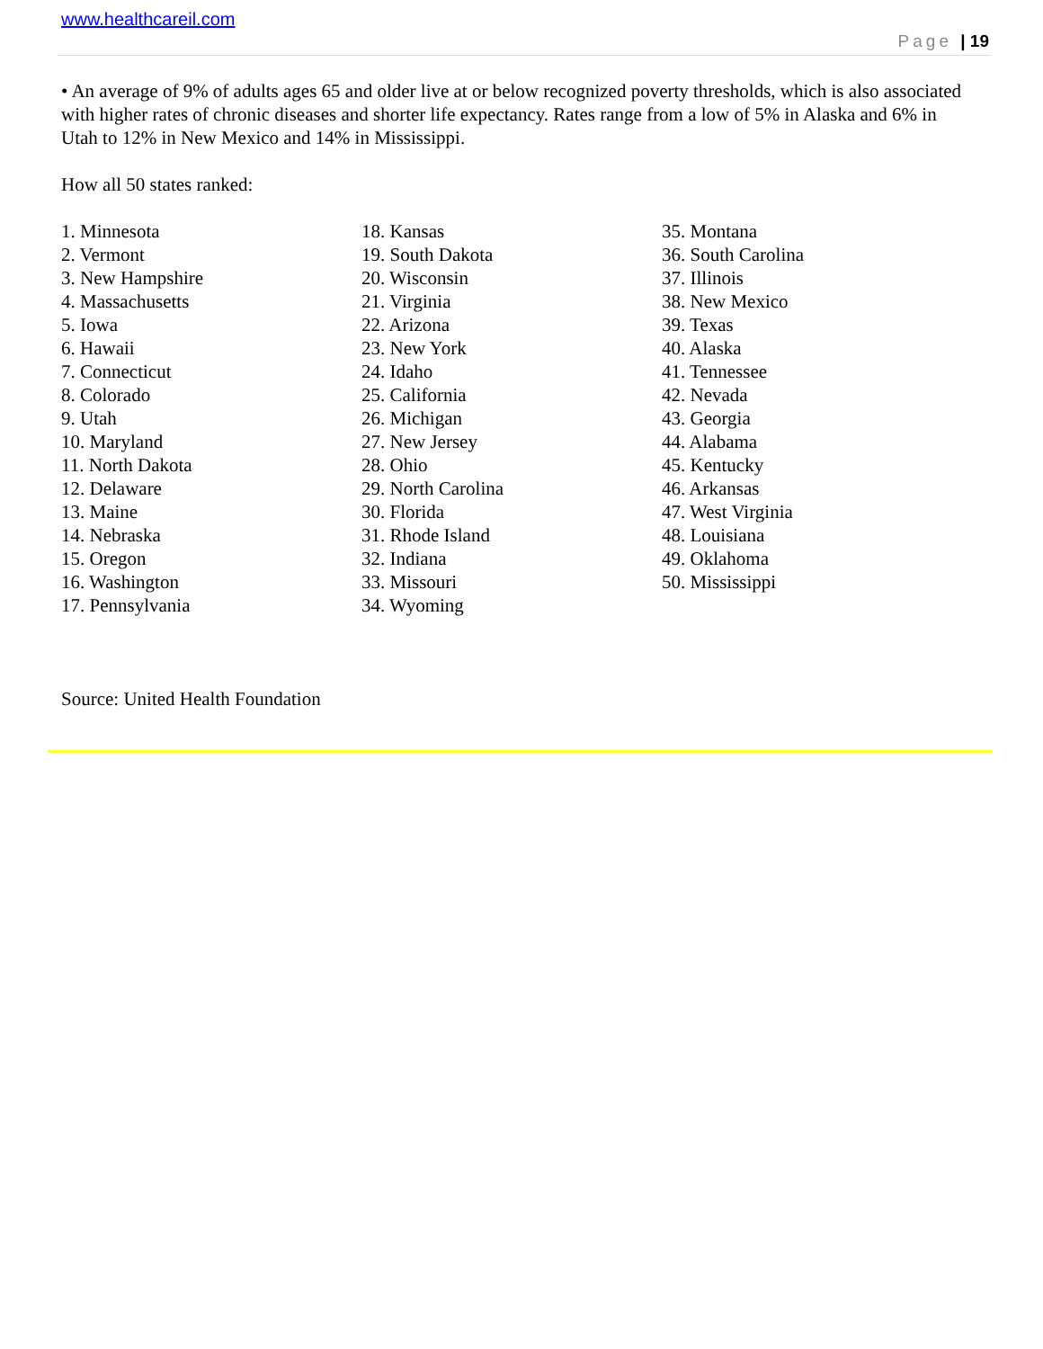www.healthcareil.com
Page | 19
• An average of 9% of adults ages 65 and older live at or below recognized poverty thresholds, which is also associated with higher rates of chronic diseases and shorter life expectancy. Rates range from a low of 5% in Alaska and 6% in Utah to 12% in New Mexico and 14% in Mississippi.
How all 50 states ranked:
1. Minnesota
2. Vermont
3. New Hampshire
4. Massachusetts
5. Iowa
6. Hawaii
7. Connecticut
8. Colorado
9. Utah
10. Maryland
11. North Dakota
12. Delaware
13. Maine
14. Nebraska
15. Oregon
16. Washington
17. Pennsylvania
18. Kansas
19. South Dakota
20. Wisconsin
21. Virginia
22. Arizona
23. New York
24. Idaho
25. California
26. Michigan
27. New Jersey
28. Ohio
29. North Carolina
30. Florida
31. Rhode Island
32. Indiana
33. Missouri
34. Wyoming
35. Montana
36. South Carolina
37. Illinois
38. New Mexico
39. Texas
40. Alaska
41. Tennessee
42. Nevada
43. Georgia
44. Alabama
45. Kentucky
46. Arkansas
47. West Virginia
48. Louisiana
49. Oklahoma
50. Mississippi
Source: United Health Foundation